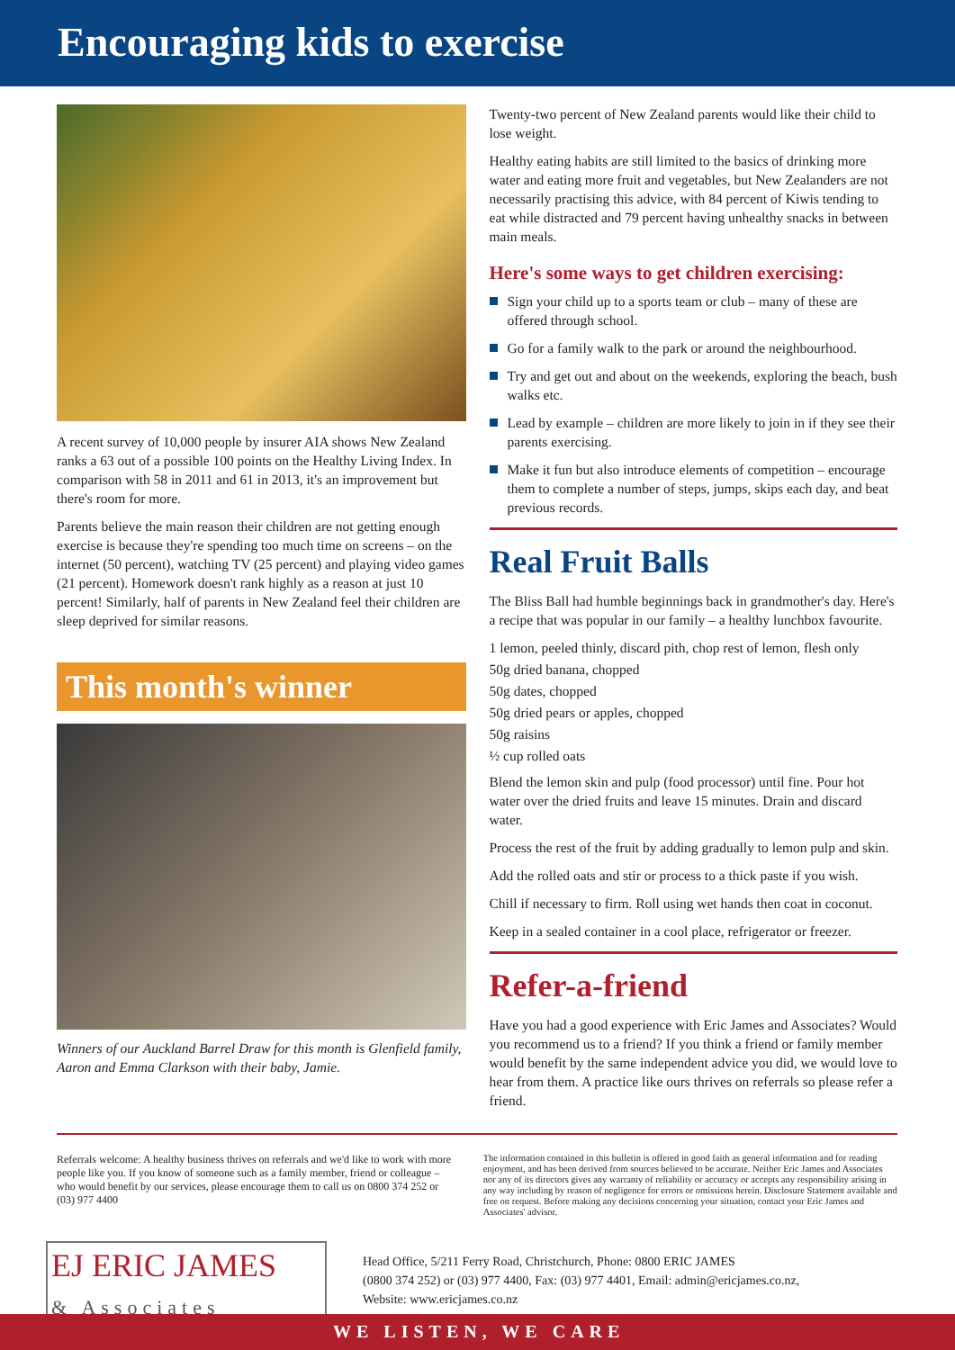Encouraging kids to exercise
A recent survey of 10,000 people by insurer AIA shows New Zealand ranks a 63 out of a possible 100 points on the Healthy Living Index. In comparison with 58 in 2011 and 61 in 2013, it's an improvement but there's room for more.
Parents believe the main reason their children are not getting enough exercise is because they're spending too much time on screens – on the internet (50 percent), watching TV (25 percent) and playing video games (21 percent). Homework doesn't rank highly as a reason at just 10 percent! Similarly, half of parents in New Zealand feel their children are sleep deprived for similar reasons.
This month's winner
Winners of our Auckland Barrel Draw for this month is Glenfield family, Aaron and Emma Clarkson with their baby, Jamie.
Twenty-two percent of New Zealand parents would like their child to lose weight.
Healthy eating habits are still limited to the basics of drinking more water and eating more fruit and vegetables, but New Zealanders are not necessarily practising this advice, with 84 percent of Kiwis tending to eat while distracted and 79 percent having unhealthy snacks in between main meals.
Here's some ways to get children exercising:
Sign your child up to a sports team or club – many of these are offered through school.
Go for a family walk to the park or around the neighbourhood.
Try and get out and about on the weekends, exploring the beach, bush walks etc.
Lead by example – children are more likely to join in if they see their parents exercising.
Make it fun but also introduce elements of competition – encourage them to complete a number of steps, jumps, skips each day, and beat previous records.
Real Fruit Balls
The Bliss Ball had humble beginnings back in grandmother's day. Here's a recipe that was popular in our family – a healthy lunchbox favourite.
1 lemon, peeled thinly, discard pith, chop rest of lemon, flesh only
50g dried banana, chopped
50g dates, chopped
50g dried pears or apples, chopped
50g raisins
½ cup rolled oats
Blend the lemon skin and pulp (food processor) until fine. Pour hot water over the dried fruits and leave 15 minutes. Drain and discard water.
Process the rest of the fruit by adding gradually to lemon pulp and skin.
Add the rolled oats and stir or process to a thick paste if you wish.
Chill if necessary to firm. Roll using wet hands then coat in coconut.
Keep in a sealed container in a cool place, refrigerator or freezer.
Refer-a-friend
Have you had a good experience with Eric James and Associates? Would you recommend us to a friend? If you think a friend or family member would benefit by the same independent advice you did, we would love to hear from them. A practice like ours thrives on referrals so please refer a friend.
Referrals welcome: A healthy business thrives on referrals and we'd like to work with more people like you. If you know of someone such as a family member, friend or colleague – who would benefit by our services, please encourage them to call us on 0800 374 252 or (03) 977 4400
The information contained in this bulletin is offered in good faith as general information and for reading enjoyment, and has been derived from sources believed to be accurate. Neither Eric James and Associates nor any of its directors gives any warranty of reliability or accuracy or accepts any responsibility arising in any way including by reason of negligence for errors or omissions herein. Disclosure Statement available and free on request. Before making any decisions concerning your situation, contact your Eric James and Associates' advisor.
EJ ERIC JAMES
& Associates
Head Office, 5/211 Ferry Road, Christchurch, Phone: 0800 ERIC JAMES
(0800 374 252) or (03) 977 4400, Fax: (03) 977 4401, Email: admin@ericjames.co.nz,
Website: www.ericjames.co.nz
WE LISTEN, WE CARE